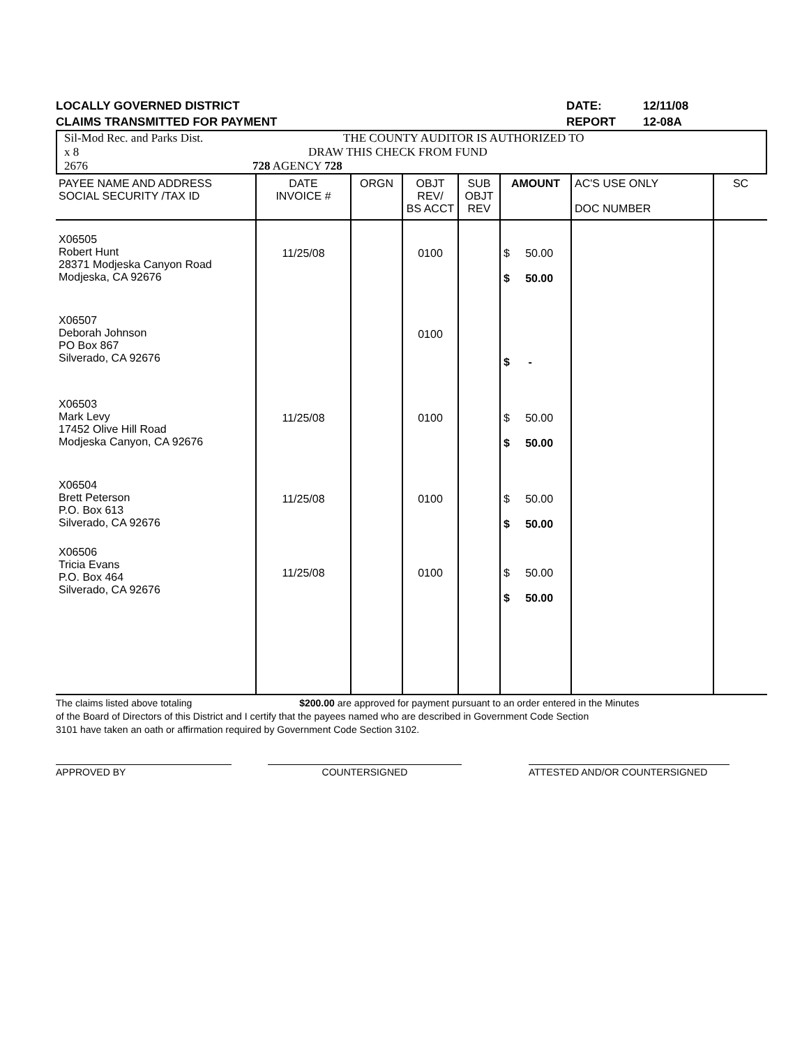LOCALLY GOVERNED DISTRICT DATE: 12/11/08
CLAIMS TRANSMITTED FOR PAYMENT REPORT 12-08A
Sil-Mod Rec. and Parks Dist. THE COUNTY AUDITOR IS AUTHORIZED TO
x 8 DRAW THIS CHECK FROM FUND
2676 728 AGENCY 728
| PAYEE NAME AND ADDRESS SOCIAL SECURITY /TAX ID | DATE INVOICE # | ORGN | OBJT REV/ BS ACCT | SUB OBJT REV | AMOUNT | AC'S USE ONLY DOC NUMBER | SC |
| --- | --- | --- | --- | --- | --- | --- | --- |
| X06505 Robert Hunt 28371 Modjeska Canyon Road Modjeska, CA 92676 | 11/25/08 | | 0100 | | $ 50.00 $ 50.00 | | |
| X06507 Deborah Johnson PO Box 867 Silverado, CA 92676 | | | 0100 | | $ - | | |
| X06503 Mark Levy 17452 Olive Hill Road Modjeska Canyon, CA 92676 | 11/25/08 | | 0100 | | $ 50.00 $ 50.00 | | |
| X06504 Brett Peterson P.O. Box 613 Silverado, CA 92676 | 11/25/08 | | 0100 | | $ 50.00 $ 50.00 | | |
| X06506 Tricia Evans P.O. Box 464 Silverado, CA 92676 | 11/25/08 | | 0100 | | $ 50.00 $ 50.00 | | |
The claims listed above totaling $200.00 are approved for payment pursuant to an order entered in the Minutes
of the Board of Directors of this District and I certify that the payees named who are described in Government Code Section
3101 have taken an oath or affirmation required by Government Code Section 3102.
APPROVED BY COUNTERSIGNED ATTESTED AND/OR COUNTERSIGNED